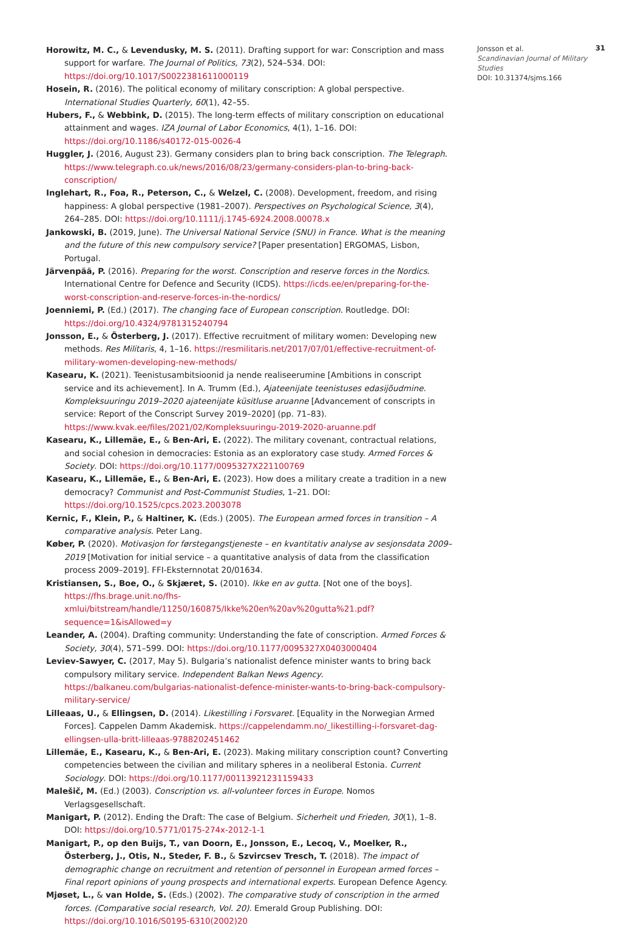Horowitz, M. C., & Levendusky, M. S. (2011). Drafting support for war: Conscription and mass support for warfare. The Journal of Politics, 73(2), 524–534. DOI: https://doi.org/10.1017/S0022381611000119
Hosein, R. (2016). The political economy of military conscription: A global perspective. International Studies Quarterly, 60(1), 42–55.
Hubers, F., & Webbink, D. (2015). The long-term effects of military conscription on educational attainment and wages. IZA Journal of Labor Economics, 4(1), 1–16. DOI: https://doi.org/10.1186/s40172-015-0026-4
Huggler, J. (2016, August 23). Germany considers plan to bring back conscription. The Telegraph. https://www.telegraph.co.uk/news/2016/08/23/germany-considers-plan-to-bring-back-conscription/
Inglehart, R., Foa, R., Peterson, C., & Welzel, C. (2008). Development, freedom, and rising happiness: A global perspective (1981–2007). Perspectives on Psychological Science, 3(4), 264–285. DOI: https://doi.org/10.1111/j.1745-6924.2008.00078.x
Jankowski, B. (2019, June). The Universal National Service (SNU) in France. What is the meaning and the future of this new compulsory service? [Paper presentation] ERGOMAS, Lisbon, Portugal.
Järvenpää, P. (2016). Preparing for the worst. Conscription and reserve forces in the Nordics. International Centre for Defence and Security (ICDS). https://icds.ee/en/preparing-for-the-worst-conscription-and-reserve-forces-in-the-nordics/
Joenniemi, P. (Ed.) (2017). The changing face of European conscription. Routledge. DOI: https://doi.org/10.4324/9781315240794
Jonsson, E., & Österberg, J. (2017). Effective recruitment of military women: Developing new methods. Res Militaris, 4, 1–16. https://resmilitaris.net/2017/07/01/effective-recruitment-of-military-women-developing-new-methods/
Kasearu, K. (2021). Teenistusambitsioonid ja nende realiseerumine [Ambitions in conscript service and its achievement]. In A. Trumm (Ed.), Ajateenijate teenistuses edasijõudmine. Kompleksuuringu 2019–2020 ajateenijate küsitluse aruanne [Advancement of conscripts in service: Report of the Conscript Survey 2019–2020] (pp. 71–83). https://www.kvak.ee/files/2021/02/Kompleksuuringu-2019-2020-aruanne.pdf
Kasearu, K., Lillemäe, E., & Ben-Ari, E. (2022). The military covenant, contractual relations, and social cohesion in democracies: Estonia as an exploratory case study. Armed Forces & Society. DOI: https://doi.org/10.1177/0095327X221100769
Kasearu, K., Lillemäe, E., & Ben-Ari, E. (2023). How does a military create a tradition in a new democracy? Communist and Post-Communist Studies, 1–21. DOI: https://doi.org/10.1525/cpcs.2023.2003078
Kernic, F., Klein, P., & Haltiner, K. (Eds.) (2005). The European armed forces in transition – A comparative analysis. Peter Lang.
Køber, P. (2020). Motivasjon for førstegangstjeneste – en kvantitativ analyse av sesjonsdata 2009–2019 [Motivation for initial service – a quantitative analysis of data from the classification process 2009–2019]. FFI-Eksternnotat 20/01634.
Kristiansen, S., Boe, O., & Skjæret, S. (2010). Ikke en av gutta. [Not one of the boys]. https://fhs.brage.unit.no/fhs-xmlui/bitstream/handle/11250/160875/Ikke%20en%20av%20gutta%21.pdf?sequence=1&isAllowed=y
Leander, A. (2004). Drafting community: Understanding the fate of conscription. Armed Forces & Society, 30(4), 571–599. DOI: https://doi.org/10.1177/0095327X0403000404
Leviev-Sawyer, C. (2017, May 5). Bulgaria’s nationalist defence minister wants to bring back compulsory military service. Independent Balkan News Agency. https://balkaneu.com/bulgarias-nationalist-defence-minister-wants-to-bring-back-compulsory-military-service/
Lilleaas, U., & Ellingsen, D. (2014). Likestilling i Forsvaret. [Equality in the Norwegian Armed Forces]. Cappelen Damm Akademisk. https://cappelendamm.no/_likestilling-i-forsvaret-dag-ellingsen-ulla-britt-lilleaas-9788202451462
Lillemäe, E., Kasearu, K., & Ben-Ari, E. (2023). Making military conscription count? Converting competencies between the civilian and military spheres in a neoliberal Estonia. Current Sociology. DOI: https://doi.org/10.1177/00113921231159433
Malešič, M. (Ed.) (2003). Conscription vs. all-volunteer forces in Europe. Nomos Verlagsgesellschaft.
Manigart, P. (2012). Ending the Draft: The case of Belgium. Sicherheit und Frieden, 30(1), 1–8. DOI: https://doi.org/10.5771/0175-274x-2012-1-1
Manigart, P., op den Buijs, T., van Doorn, E., Jonsson, E., Lecoq, V., Moelker, R., Österberg, J., Otis, N., Steder, F. B., & Szvircsev Tresch, T. (2018). The impact of demographic change on recruitment and retention of personnel in European armed forces – Final report opinions of young prospects and international experts. European Defence Agency.
Mjøset, L., & van Holde, S. (Eds.) (2002). The comparative study of conscription in the armed forces. (Comparative social research, Vol. 20). Emerald Group Publishing. DOI: https://doi.org/10.1016/S0195-6310(2002)20
Jonsson et al.
Scandinavian Journal of Military Studies
DOI: 10.31374/sjms.166
31